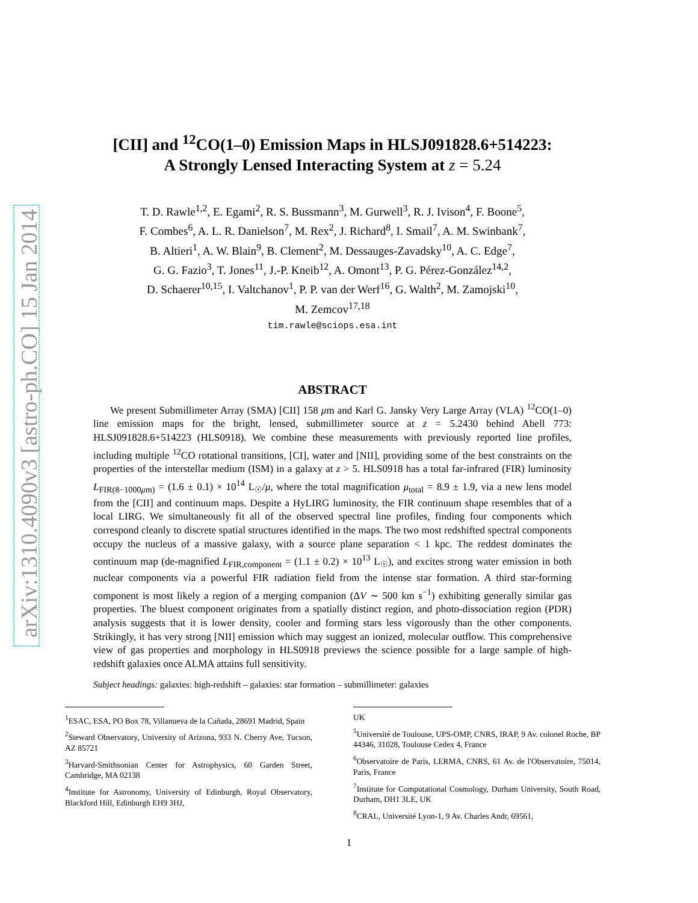arXiv:1310.4090v3 [astro-ph.CO] 15 Jan 2014
[CII] and <sup>12</sup>CO(1–0) Emission Maps in HLSJ091828.6+514223:
A Strongly Lensed Interacting System at z = 5.24
T. D. Rawle<sup>1,2</sup>, E. Egami<sup>2</sup>, R. S. Bussmann<sup>3</sup>, M. Gurwell<sup>3</sup>, R. J. Ivison<sup>4</sup>, F. Boone<sup>5</sup>,
F. Combes<sup>6</sup>, A. L. R. Danielson<sup>7</sup>, M. Rex<sup>2</sup>, J. Richard<sup>8</sup>, I. Smail<sup>7</sup>, A. M. Swinbank<sup>7</sup>,
B. Altieri<sup>1</sup>, A. W. Blain<sup>9</sup>, B. Clement<sup>2</sup>, M. Dessauges-Zavadsky<sup>10</sup>, A. C. Edge<sup>7</sup>,
G. G. Fazio<sup>3</sup>, T. Jones<sup>11</sup>, J.-P. Kneib<sup>12</sup>, A. Omont<sup>13</sup>, P. G. Pérez-González<sup>14,2</sup>,
D. Schaerer<sup>10,15</sup>, I. Valtchanov<sup>1</sup>, P. P. van der Werf<sup>16</sup>, G. Walth<sup>2</sup>, M. Zamojski<sup>10</sup>,
M. Zemcov<sup>17,18</sup>
tim.rawle@sciops.esa.int
ABSTRACT
We present Submillimeter Array (SMA) [CII] 158 μm and Karl G. Jansky Very Large Array (VLA) <sup>12</sup>CO(1–0) line emission maps for the bright, lensed, submillimeter source at z = 5.2430 behind Abell 773: HLSJ091828.6+514223 (HLS0918). We combine these measurements with previously reported line profiles, including multiple <sup>12</sup>CO rotational transitions, [CI], water and [NII], providing some of the best constraints on the properties of the interstellar medium (ISM) in a galaxy at z > 5. HLS0918 has a total far-infrared (FIR) luminosity L<sub>FIR(8−1000μm)</sub> = (1.6 ± 0.1) × 10<sup>14</sup> L<sub>☉</sub>/μ, where the total magnification μ<sub>total</sub> = 8.9 ± 1.9, via a new lens model from the [CII] and continuum maps. Despite a HyLIRG luminosity, the FIR continuum shape resembles that of a local LIRG. We simultaneously fit all of the observed spectral line profiles, finding four components which correspond cleanly to discrete spatial structures identified in the maps. The two most redshifted spectral components occupy the nucleus of a massive galaxy, with a source plane separation < 1 kpc. The reddest dominates the continuum map (de-magnified L<sub>FIR,component</sub> = (1.1 ± 0.2) × 10<sup>13</sup> L<sub>☉</sub>), and excites strong water emission in both nuclear components via a powerful FIR radiation field from the intense star formation. A third star-forming component is most likely a region of a merging companion (ΔV ∼ 500 km s<sup>−1</sup>) exhibiting generally similar gas properties. The bluest component originates from a spatially distinct region, and photo-dissociation region (PDR) analysis suggests that it is lower density, cooler and forming stars less vigorously than the other components. Strikingly, it has very strong [NII] emission which may suggest an ionized, molecular outflow. This comprehensive view of gas properties and morphology in HLS0918 previews the science possible for a large sample of high-redshift galaxies once ALMA attains full sensitivity.
Subject headings: galaxies: high-redshift – galaxies: star formation – submillimeter: galaxies
<sup>1</sup> ESAC, ESA, PO Box 78, Villanueva de la Cañada, 28691 Madrid, Spain
<sup>2</sup> Steward Observatory, University of Arizona, 933 N. Cherry Ave, Tucson, AZ 85721
<sup>3</sup> Harvard-Smithsonian Center for Astrophysics, 60 Garden Street, Cambridge, MA 02138
<sup>4</sup> Institute for Astronomy, University of Edinburgh, Royal Observatory, Blackford Hill, Edinburgh EH9 3HJ,
UK
<sup>5</sup> Université de Toulouse, UPS-OMP, CNRS, IRAP, 9 Av. colonel Roche, BP 44346, 31028, Toulouse Cedex 4, France
<sup>6</sup> Observatoire de Paris, LERMA, CNRS, 61 Av. de l'Observatoire, 75014, Paris, France
<sup>7</sup> Institute for Computational Cosmology, Durham University, South Road, Durham, DH1 3LE, UK
<sup>8</sup>CRAL, Université Lyon-1, 9 Av. Charles Andr, 69561,
1